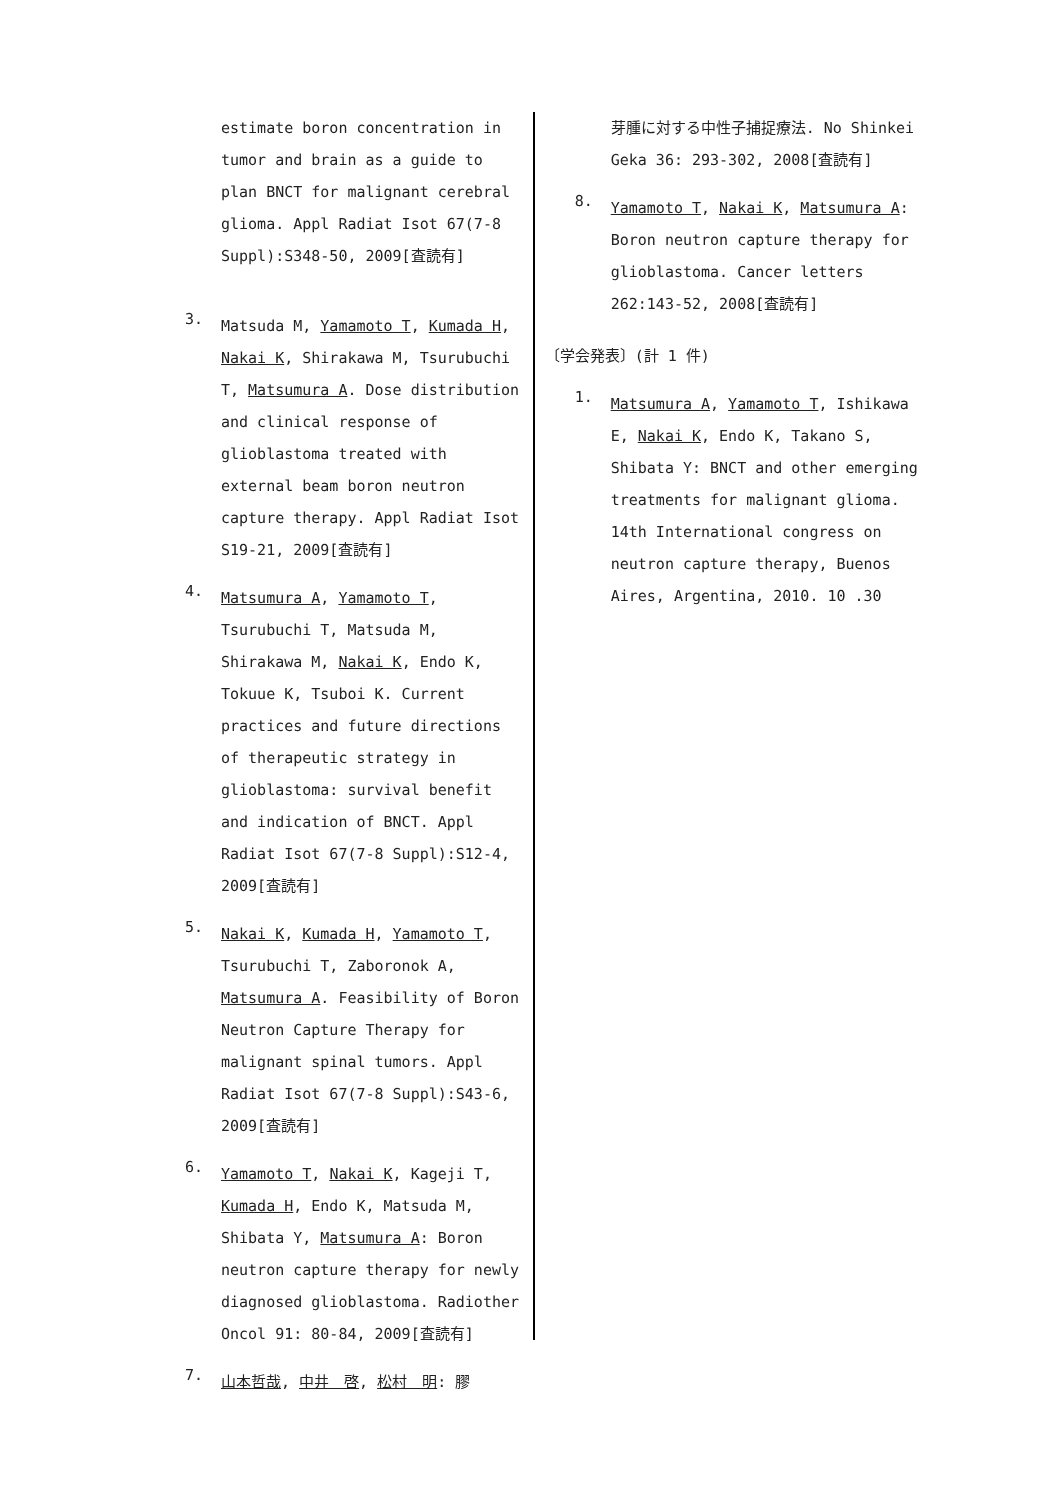estimate boron concentration in tumor and brain as a guide to plan BNCT for malignant cerebral glioma. Appl Radiat Isot 67(7-8 Suppl):S348-50, 2009[査読有]
3.
Matsuda M, Yamamoto T, Kumada H, Nakai K, Shirakawa M, Tsurubuchi T, Matsumura A. Dose distribution and clinical response of glioblastoma treated with external beam boron neutron capture therapy. Appl Radiat Isot S19-21, 2009[査読有]
4.
Matsumura A, Yamamoto T, Tsurubuchi T, Matsuda M, Shirakawa M, Nakai K, Endo K, Tokuue K, Tsuboi K. Current practices and future directions of therapeutic strategy in glioblastoma: survival benefit and indication of BNCT. Appl Radiat Isot 67(7-8 Suppl):S12-4, 2009[査読有]
5.
Nakai K, Kumada H, Yamamoto T, Tsurubuchi T, Zaboronok A, Matsumura A. Feasibility of Boron Neutron Capture Therapy for malignant spinal tumors. Appl Radiat Isot 67(7-8 Suppl):S43-6, 2009[査読有]
6.
Yamamoto T, Nakai K, Kageji T, Kumada H, Endo K, Matsuda M, Shibata Y, Matsumura A: Boron neutron capture therapy for newly diagnosed glioblastoma. Radiother Oncol 91: 80-84, 2009[査読有]
7.
山本哲哉, 中井　啓, 松村　明: 膠
芽腫に対する中性子捕捉療法. No Shinkei Geka 36: 293-302, 2008[査読有]
8.
Yamamoto T, Nakai K, Matsumura A: Boron neutron capture therapy for glioblastoma. Cancer letters 262:143-52, 2008[査読有]
〔学会発表〕(計 1 件)
1.
Matsumura A, Yamamoto T, Ishikawa E, Nakai K, Endo K, Takano S, Shibata Y: BNCT and other emerging treatments for malignant glioma. 14th International congress on neutron capture therapy, Buenos Aires, Argentina, 2010. 10 .30